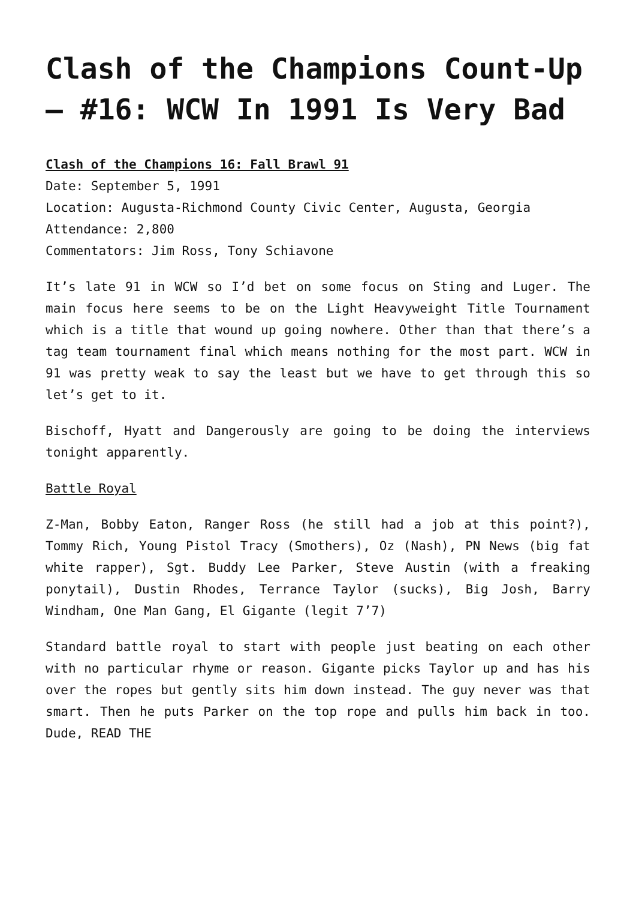Clash of the Champions Count-Up – #16: WCW In 1991 Is Very Bad
Clash of the Champions 16: Fall Brawl 91
Date: September 5, 1991
Location: Augusta-Richmond County Civic Center, Augusta, Georgia
Attendance: 2,800
Commentators: Jim Ross, Tony Schiavone
It’s late 91 in WCW so I’d bet on some focus on Sting and Luger. The main focus here seems to be on the Light Heavyweight Title Tournament which is a title that wound up going nowhere. Other than that there’s a tag team tournament final which means nothing for the most part. WCW in 91 was pretty weak to say the least but we have to get through this so let’s get to it.
Bischoff, Hyatt and Dangerously are going to be doing the interviews tonight apparently.
Battle Royal
Z-Man, Bobby Eaton, Ranger Ross (he still had a job at this point?), Tommy Rich, Young Pistol Tracy (Smothers), Oz (Nash), PN News (big fat white rapper), Sgt. Buddy Lee Parker, Steve Austin (with a freaking ponytail), Dustin Rhodes, Terrance Taylor (sucks), Big Josh, Barry Windham, One Man Gang, El Gigante (legit 7’7)
Standard battle royal to start with people just beating on each other with no particular rhyme or reason. Gigante picks Taylor up and has his over the ropes but gently sits him down instead. The guy never was that smart. Then he puts Parker on the top rope and pulls him back in too. Dude, READ THE